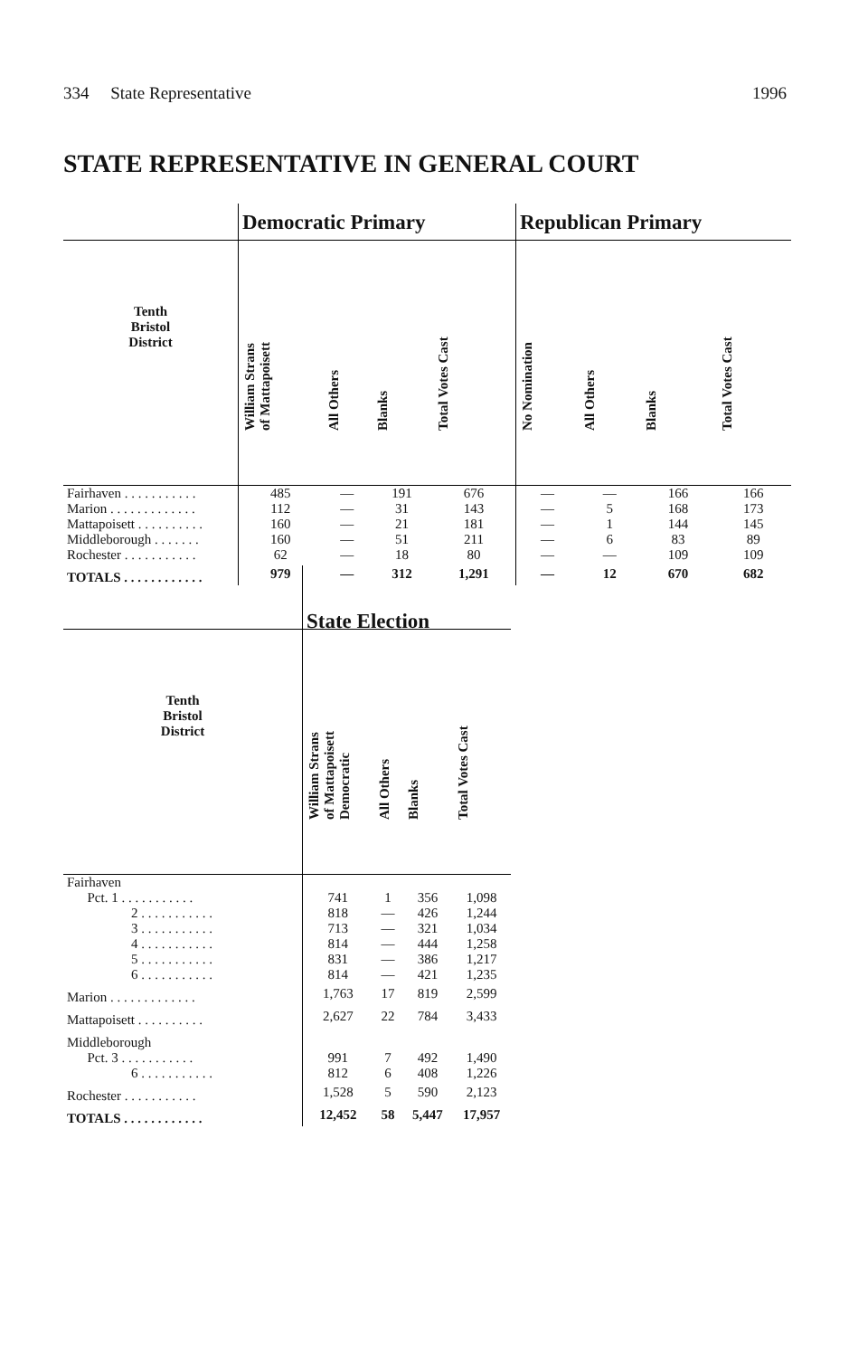334 State Representative 1996
STATE REPRESENTATIVE IN GENERAL COURT
| | Democratic Primary | | | | Republican Primary | | | |
| --- | --- | --- | --- | --- | --- | --- | --- | --- |
| Tenth Bristol District | William Strans of Mattapoisett | All Others | Blanks | Total Votes Cast | No Nomination | All Others | Blanks | Total Votes Cast |
| Fairhaven . . . . . . . . . . . | 485 | — | 191 | 676 | — | — | 166 | 166 |
| Marion . . . . . . . . . . . . . | 112 | — | 31 | 143 | — | 5 | 168 | 173 |
| Mattapoisett . . . . . . . . . . | 160 | — | 21 | 181 | — | 1 | 144 | 145 |
| Middleborough . . . . . . . | 160 | — | 51 | 211 | — | 6 | 83 | 89 |
| Rochester . . . . . . . . . . . | 62 | — | 18 | 80 | — | — | 109 | 109 |
| TOTALS . . . . . . . . . . . . | 979 | — | 312 | 1,291 | — | 12 | 670 | 682 |
| | State Election | | | |
| --- | --- | --- | --- | --- |
| Tenth Bristol District | William Strans of Mattapoisett Democratic | All Others | Blanks | Total Votes Cast |
| Fairhaven | | | | |
| Pct. 1 . . . . . . . . . . . | 741 | 1 | 356 | 1,098 |
| 2 . . . . . . . . . . . | 818 | — | 426 | 1,244 |
| 3 . . . . . . . . . . . | 713 | — | 321 | 1,034 |
| 4 . . . . . . . . . . . | 814 | — | 444 | 1,258 |
| 5 . . . . . . . . . . . | 831 | — | 386 | 1,217 |
| 6 . . . . . . . . . . . | 814 | — | 421 | 1,235 |
| Marion . . . . . . . . . . . . . | 1,763 | 17 | 819 | 2,599 |
| Mattapoisett . . . . . . . . . . | 2,627 | 22 | 784 | 3,433 |
| Middleborough | | | | |
| Pct. 3 . . . . . . . . . . . | 991 | 7 | 492 | 1,490 |
| 6 . . . . . . . . . . . | 812 | 6 | 408 | 1,226 |
| Rochester . . . . . . . . . . . | 1,528 | 5 | 590 | 2,123 |
| TOTALS . . . . . . . . . . . . | 12,452 | 58 | 5,447 | 17,957 |